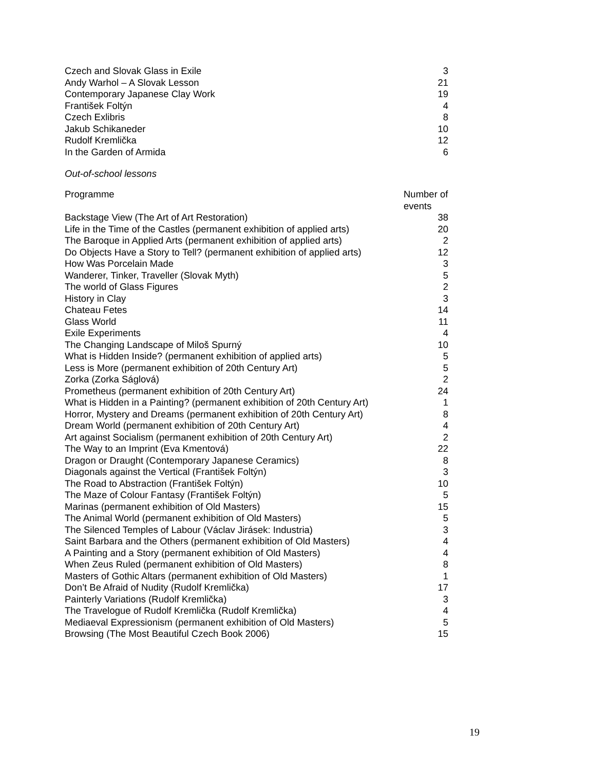| Czech and Slovak Glass in Exile | 3 |
| Andy Warhol – A Slovak Lesson | 21 |
| Contemporary Japanese Clay Work | 19 |
| František Foltýn | 4 |
| Czech Exlibris | 8 |
| Jakub Schikaneder | 10 |
| Rudolf Kremlička | 12 |
| In the Garden of Armida | 6 |
Out-of-school lessons
| Programme | Number of events |
| --- | --- |
| Backstage View (The Art of Art Restoration) | 38 |
| Life in the Time of the Castles (permanent exhibition of applied arts) | 20 |
| The Baroque in Applied Arts (permanent exhibition of applied arts) | 2 |
| Do Objects Have a Story to Tell? (permanent exhibition of applied arts) | 12 |
| How Was Porcelain Made | 3 |
| Wanderer, Tinker, Traveller (Slovak Myth) | 5 |
| The world of Glass Figures | 2 |
| History in Clay | 3 |
| Chateau Fetes | 14 |
| Glass World | 11 |
| Exile Experiments | 4 |
| The Changing Landscape of Miloš Spurný | 10 |
| What is Hidden Inside? (permanent exhibition of applied arts) | 5 |
| Less is More (permanent exhibition of 20th Century Art) | 5 |
| Zorka (Zorka Ságlová) | 2 |
| Prometheus (permanent exhibition of 20th Century Art) | 24 |
| What is Hidden in a Painting? (permanent exhibition of 20th Century Art) | 1 |
| Horror, Mystery and Dreams (permanent exhibition of 20th Century Art) | 8 |
| Dream World (permanent exhibition of 20th Century Art) | 4 |
| Art against Socialism (permanent exhibition of 20th Century Art) | 2 |
| The Way to an Imprint (Eva Kmentová) | 22 |
| Dragon or Draught (Contemporary Japanese Ceramics) | 8 |
| Diagonals against the Vertical (František Foltýn) | 3 |
| The Road to Abstraction (František Foltýn) | 10 |
| The Maze of Colour Fantasy (František Foltýn) | 5 |
| Marinas (permanent exhibition of Old Masters) | 15 |
| The Animal World (permanent exhibition of Old Masters) | 5 |
| The Silenced Temples of Labour (Václav Jirásek: Industria) | 3 |
| Saint Barbara and the Others (permanent exhibition of Old Masters) | 4 |
| A Painting and a Story (permanent exhibition of Old Masters) | 4 |
| When Zeus Ruled (permanent exhibition of Old Masters) | 8 |
| Masters of Gothic Altars (permanent exhibition of Old Masters) | 1 |
| Don’t Be Afraid of Nudity (Rudolf Kremlička) | 17 |
| Painterly Variations (Rudolf Kremlička) | 3 |
| The Travelogue of Rudolf Kremlička (Rudolf Kremlička) | 4 |
| Mediaeval Expressionism (permanent exhibition of Old Masters) | 5 |
| Browsing (The Most Beautiful Czech Book 2006) | 15 |
19